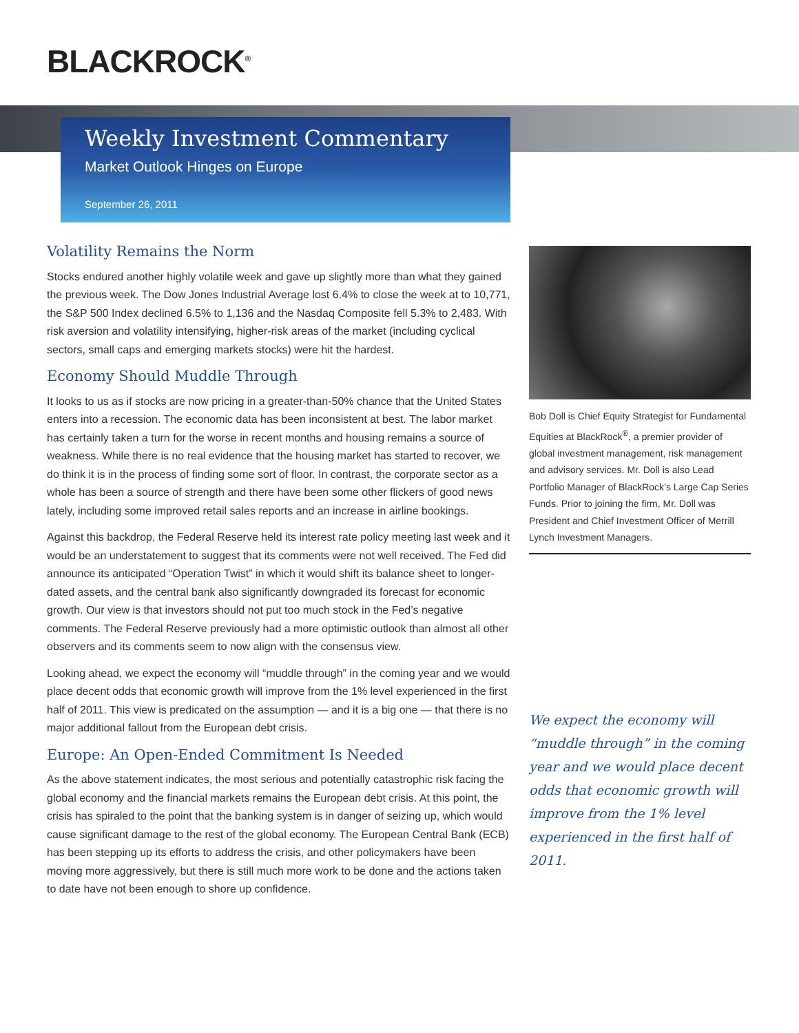BLACKROCK<sup>®</sup>
Weekly Investment Commentary
Market Outlook Hinges on Europe
September 26, 2011
Volatility Remains the Norm
Stocks endured another highly volatile week and gave up slightly more than what they gained the previous week. The Dow Jones Industrial Average lost 6.4% to close the week at to 10,771, the S&P 500 Index declined 6.5% to 1,136 and the Nasdaq Composite fell 5.3% to 2,483. With risk aversion and volatility intensifying, higher-risk areas of the market (including cyclical sectors, small caps and emerging markets stocks) were hit the hardest.
Economy Should Muddle Through
It looks to us as if stocks are now pricing in a greater-than-50% chance that the United States enters into a recession. The economic data has been inconsistent at best. The labor market has certainly taken a turn for the worse in recent months and housing remains a source of weakness. While there is no real evidence that the housing market has started to recover, we do think it is in the process of finding some sort of floor. In contrast, the corporate sector as a whole has been a source of strength and there have been some other flickers of good news lately, including some improved retail sales reports and an increase in airline bookings.
Against this backdrop, the Federal Reserve held its interest rate policy meeting last week and it would be an understatement to suggest that its comments were not well received. The Fed did announce its anticipated “Operation Twist” in which it would shift its balance sheet to longer-dated assets, and the central bank also significantly downgraded its forecast for economic growth. Our view is that investors should not put too much stock in the Fed’s negative comments. The Federal Reserve previously had a more optimistic outlook than almost all other observers and its comments seem to now align with the consensus view.
Looking ahead, we expect the economy will “muddle through” in the coming year and we would place decent odds that economic growth will improve from the 1% level experienced in the first half of 2011. This view is predicated on the assumption — and it is a big one — that there is no major additional fallout from the European debt crisis.
Europe: An Open-Ended Commitment Is Needed
As the above statement indicates, the most serious and potentially catastrophic risk facing the global economy and the financial markets remains the European debt crisis. At this point, the crisis has spiraled to the point that the banking system is in danger of seizing up, which would cause significant damage to the rest of the global economy. The European Central Bank (ECB) has been stepping up its efforts to address the crisis, and other policymakers have been moving more aggressively, but there is still much more work to be done and the actions taken to date have not been enough to shore up confidence.
Bob Doll is Chief Equity Strategist for Fundamental Equities at BlackRock<sup>®</sup>, a premier provider of global investment management, risk management and advisory services. Mr. Doll is also Lead Portfolio Manager of BlackRock’s Large Cap Series Funds. Prior to joining the firm, Mr. Doll was President and Chief Investment Officer of Merrill Lynch Investment Managers.
We expect the economy will “muddle through” in the coming year and we would place decent odds that economic growth will improve from the 1% level experienced in the first half of 2011.